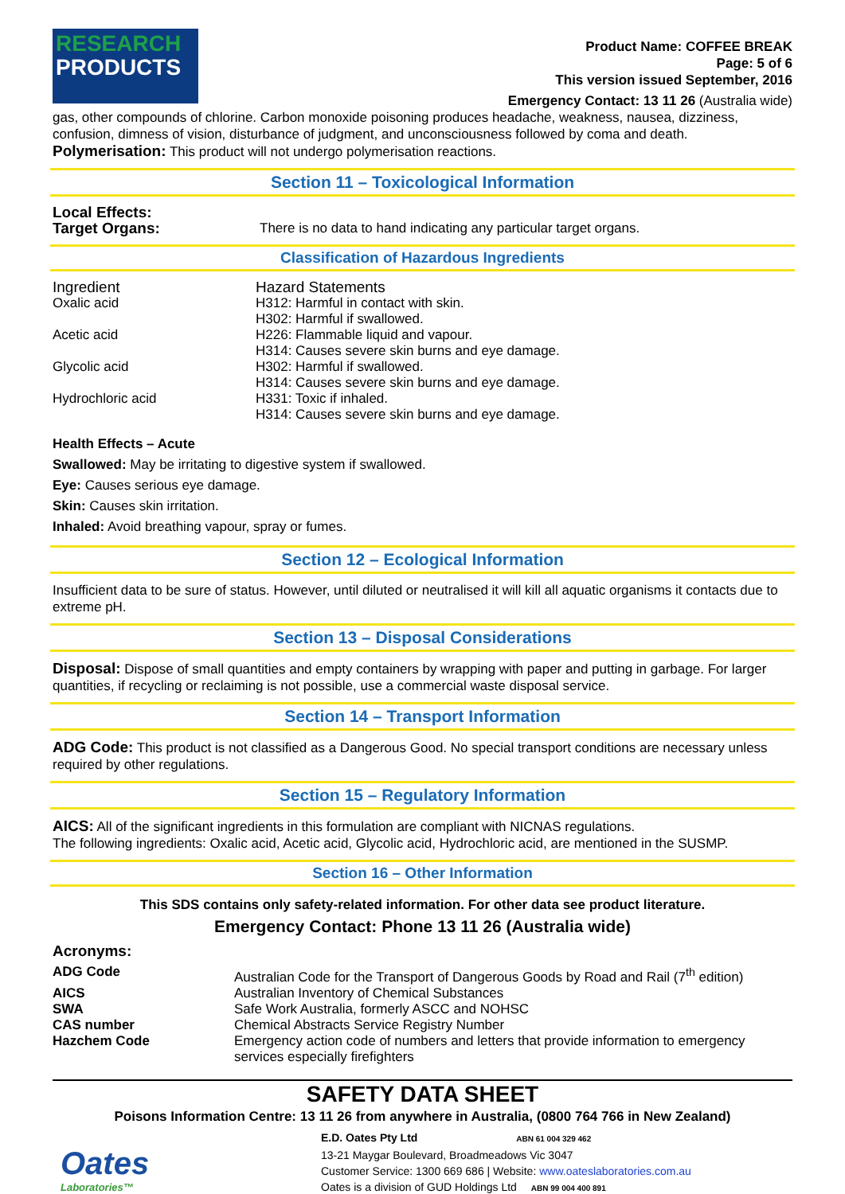RESEARCH
PRODUCTS
Product Name: COFFEE BREAK
Page: 5 of 6
This version issued September, 2016
Emergency Contact: 13 11 26 (Australia wide)
gas, other compounds of chlorine. Carbon monoxide poisoning produces headache, weakness, nausea, dizziness, confusion, dimness of vision, disturbance of judgment, and unconsciousness followed by coma and death.
Polymerisation: This product will not undergo polymerisation reactions.
Section 11 – Toxicological Information
| Local Effects: Target Organs: | There is no data to hand indicating any particular target organs. |
Classification of Hazardous Ingredients
| Ingredient | Hazard Statements |
| Oxalic acid | H312: Harmful in contact with skin. H302: Harmful if swallowed. |
| Acetic acid | H226: Flammable liquid and vapour. H314: Causes severe skin burns and eye damage. |
| Glycolic acid | H302: Harmful if swallowed. H314: Causes severe skin burns and eye damage. |
| Hydrochloric acid | H331: Toxic if inhaled. H314: Causes severe skin burns and eye damage. |
Health Effects – Acute
Swallowed: May be irritating to digestive system if swallowed.
Eye: Causes serious eye damage.
Skin: Causes skin irritation.
Inhaled: Avoid breathing vapour, spray or fumes.
Section 12 – Ecological Information
Insufficient data to be sure of status. However, until diluted or neutralised it will kill all aquatic organisms it contacts due to extreme pH.
Section 13 – Disposal Considerations
Disposal: Dispose of small quantities and empty containers by wrapping with paper and putting in garbage. For larger quantities, if recycling or reclaiming is not possible, use a commercial waste disposal service.
Section 14 – Transport Information
ADG Code: This product is not classified as a Dangerous Good. No special transport conditions are necessary unless required by other regulations.
Section 15 – Regulatory Information
AICS: All of the significant ingredients in this formulation are compliant with NICNAS regulations.
The following ingredients: Oxalic acid, Acetic acid, Glycolic acid, Hydrochloric acid, are mentioned in the SUSMP.
Section 16 – Other Information
This SDS contains only safety-related information. For other data see product literature.
Emergency Contact: Phone 13 11 26 (Australia wide)
Acronyms:
| ADG Code | Australian Code for the Transport of Dangerous Goods by Road and Rail (7<sup>th</sup> edition) |
| AICS | Australian Inventory of Chemical Substances |
| SWA | Safe Work Australia, formerly ASCC and NOHSC |
| CAS number | Chemical Abstracts Service Registry Number |
| Hazchem Code | Emergency action code of numbers and letters that provide information to emergency services especially firefighters |
SAFETY DATA SHEET
Poisons Information Centre: 13 11 26 from anywhere in Australia, (0800 764 766 in New Zealand)
Oates
Laboratories™
E.D. Oates Pty Ltd ABN 61 004 329 462
13-21 Maygar Boulevard, Broadmeadows Vic 3047
Customer Service: 1300 669 686 | Website: www.oateslaboratories.com.au
Oates is a division of GUD Holdings Ltd ABN 99 004 400 891